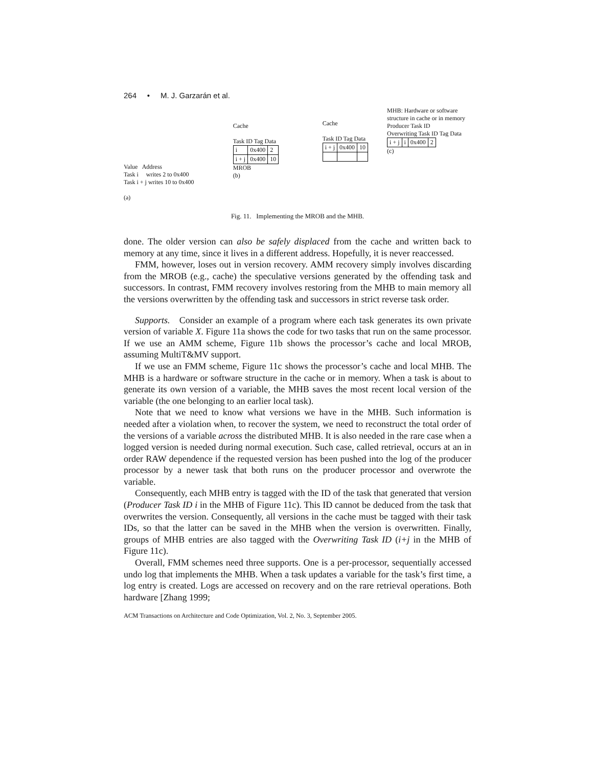264 • M. J. Garzarán et al.
Value Address
Task i writes 2 to 0x400
Task i + j writes 10 to 0x400
(a)
Cache
Task ID Tag Data
| i | 0x400 | 2 |
| i + j | 0x400 | 10 |
MROB
(b)
Cache
Task ID Tag Data
| i + j | 0x400 | 10 |
MHB: Hardware or software structure in cache or in memory
Producer Task ID
Overwriting Task ID Tag Data
| i + j | i | 0x400 | 2 |
(c)
Fig. 11. Implementing the MROB and the MHB.
done. The older version can also be safely displaced from the cache and written back to memory at any time, since it lives in a different address. Hopefully, it is never reaccessed.
FMM, however, loses out in version recovery. AMM recovery simply involves discarding from the MROB (e.g., cache) the speculative versions generated by the offending task and successors. In contrast, FMM recovery involves restoring from the MHB to main memory all the versions overwritten by the offending task and successors in strict reverse task order.
Supports. Consider an example of a program where each task generates its own private version of variable X. Figure 11a shows the code for two tasks that run on the same processor. If we use an AMM scheme, Figure 11b shows the processor’s cache and local MROB, assuming MultiT&MV support.
If we use an FMM scheme, Figure 11c shows the processor’s cache and local MHB. The MHB is a hardware or software structure in the cache or in memory. When a task is about to generate its own version of a variable, the MHB saves the most recent local version of the variable (the one belonging to an earlier local task).
Note that we need to know what versions we have in the MHB. Such information is needed after a violation when, to recover the system, we need to reconstruct the total order of the versions of a variable across the distributed MHB. It is also needed in the rare case when a logged version is needed during normal execution. Such case, called retrieval, occurs at an in order RAW dependence if the requested version has been pushed into the log of the producer processor by a newer task that both runs on the producer processor and overwrote the variable.
Consequently, each MHB entry is tagged with the ID of the task that generated that version (Producer Task ID i in the MHB of Figure 11c). This ID cannot be deduced from the task that overwrites the version. Consequently, all versions in the cache must be tagged with their task IDs, so that the latter can be saved in the MHB when the version is overwritten. Finally, groups of MHB entries are also tagged with the Overwriting Task ID (i+j in the MHB of Figure 11c).
Overall, FMM schemes need three supports. One is a per-processor, sequentially accessed undo log that implements the MHB. When a task updates a variable for the task’s first time, a log entry is created. Logs are accessed on recovery and on the rare retrieval operations. Both hardware [Zhang 1999;
ACM Transactions on Architecture and Code Optimization, Vol. 2, No. 3, September 2005.